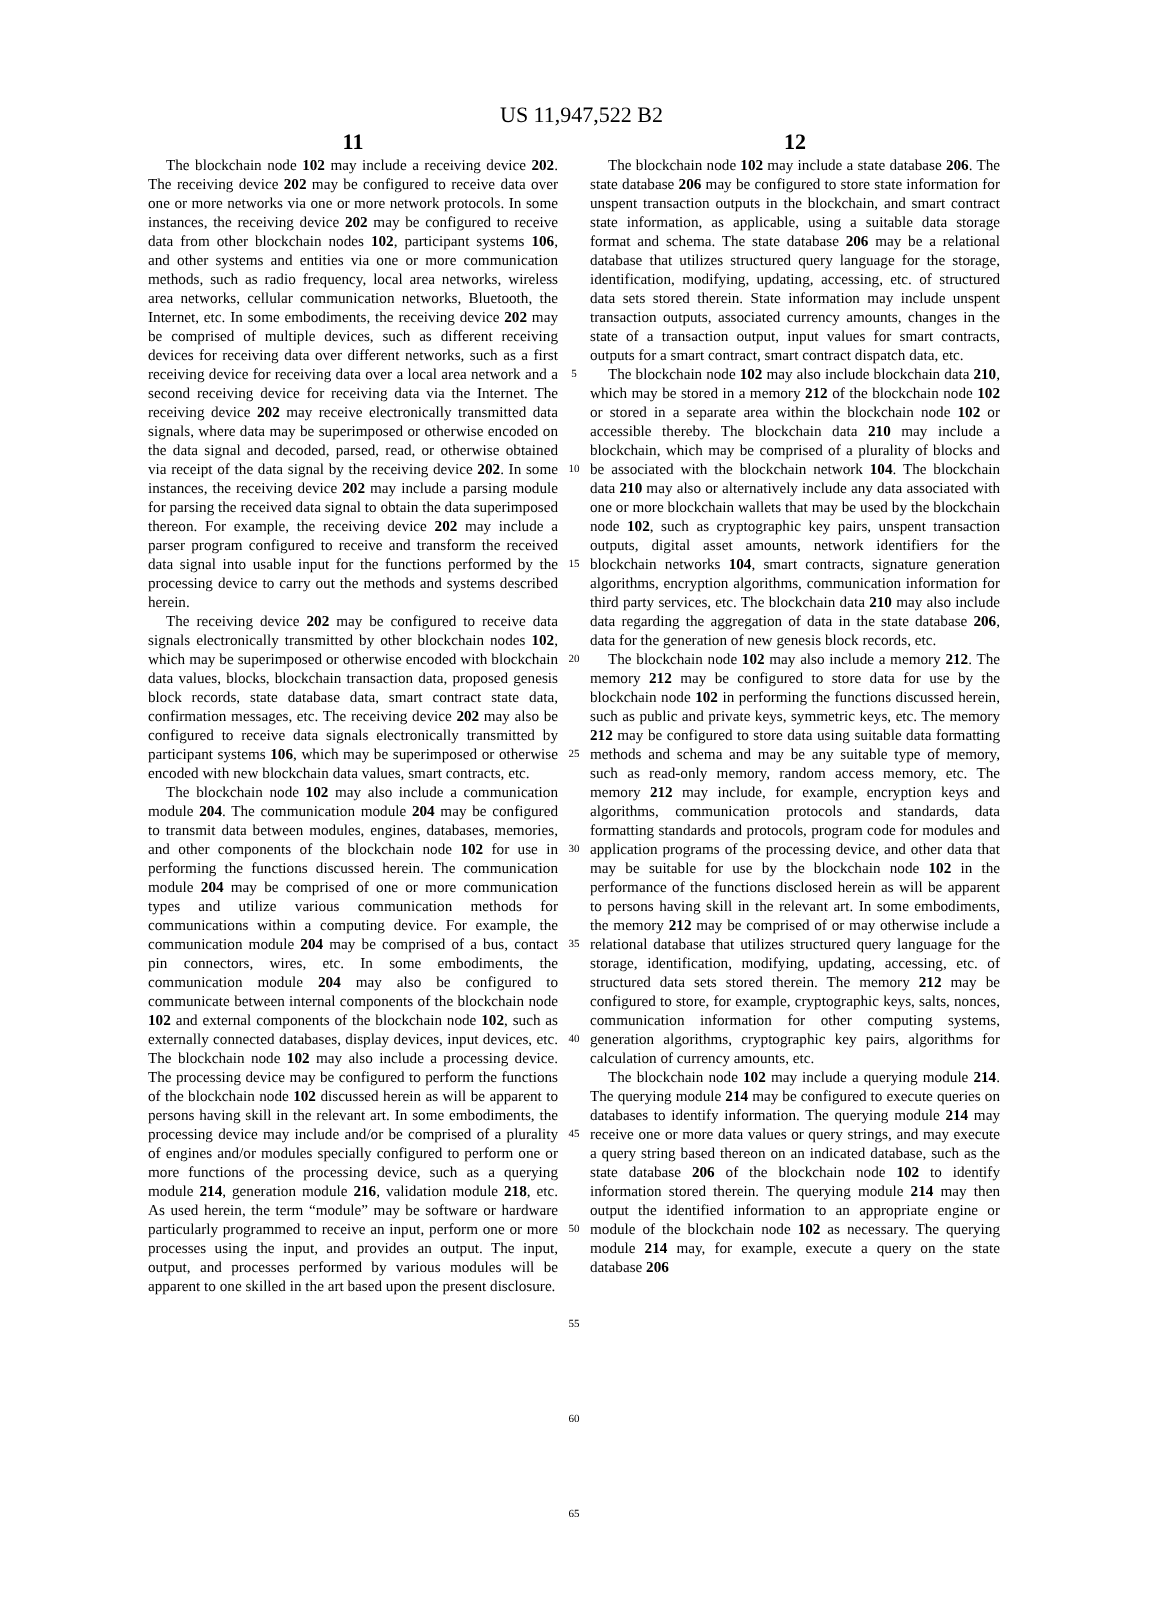US 11,947,522 B2
11
The blockchain node 102 may include a receiving device 202. The receiving device 202 may be configured to receive data over one or more networks via one or more network protocols. In some instances, the receiving device 202 may be configured to receive data from other blockchain nodes 102, participant systems 106, and other systems and entities via one or more communication methods, such as radio frequency, local area networks, wireless area networks, cellular communication networks, Bluetooth, the Internet, etc. In some embodiments, the receiving device 202 may be comprised of multiple devices, such as different receiving devices for receiving data over different networks, such as a first receiving device for receiving data over a local area network and a second receiving device for receiving data via the Internet. The receiving device 202 may receive electronically transmitted data signals, where data may be superimposed or otherwise encoded on the data signal and decoded, parsed, read, or otherwise obtained via receipt of the data signal by the receiving device 202. In some instances, the receiving device 202 may include a parsing module for parsing the received data signal to obtain the data superimposed thereon. For example, the receiving device 202 may include a parser program configured to receive and transform the received data signal into usable input for the functions performed by the processing device to carry out the methods and systems described herein.
The receiving device 202 may be configured to receive data signals electronically transmitted by other blockchain nodes 102, which may be superimposed or otherwise encoded with blockchain data values, blocks, blockchain transaction data, proposed genesis block records, state database data, smart contract state data, confirmation messages, etc. The receiving device 202 may also be configured to receive data signals electronically transmitted by participant systems 106, which may be superimposed or otherwise encoded with new blockchain data values, smart contracts, etc.
The blockchain node 102 may also include a communication module 204. The communication module 204 may be configured to transmit data between modules, engines, databases, memories, and other components of the blockchain node 102 for use in performing the functions discussed herein. The communication module 204 may be comprised of one or more communication types and utilize various communication methods for communications within a computing device. For example, the communication module 204 may be comprised of a bus, contact pin connectors, wires, etc. In some embodiments, the communication module 204 may also be configured to communicate between internal components of the blockchain node 102 and external components of the blockchain node 102, such as externally connected databases, display devices, input devices, etc. The blockchain node 102 may also include a processing device. The processing device may be configured to perform the functions of the blockchain node 102 discussed herein as will be apparent to persons having skill in the relevant art. In some embodiments, the processing device may include and/or be comprised of a plurality of engines and/or modules specially configured to perform one or more functions of the processing device, such as a querying module 214, generation module 216, validation module 218, etc. As used herein, the term “module” may be software or hardware particularly programmed to receive an input, perform one or more processes using the input, and provides an output. The input, output, and processes performed by various modules will be apparent to one skilled in the art based upon the present disclosure.
5
10
15
20
25
30
35
40
45
50
55
60
65
12
The blockchain node 102 may include a state database 206. The state database 206 may be configured to store state information for unspent transaction outputs in the blockchain, and smart contract state information, as applicable, using a suitable data storage format and schema. The state database 206 may be a relational database that utilizes structured query language for the storage, identification, modifying, updating, accessing, etc. of structured data sets stored therein. State information may include unspent transaction outputs, associated currency amounts, changes in the state of a transaction output, input values for smart contracts, outputs for a smart contract, smart contract dispatch data, etc.
The blockchain node 102 may also include blockchain data 210, which may be stored in a memory 212 of the blockchain node 102 or stored in a separate area within the blockchain node 102 or accessible thereby. The blockchain data 210 may include a blockchain, which may be comprised of a plurality of blocks and be associated with the blockchain network 104. The blockchain data 210 may also or alternatively include any data associated with one or more blockchain wallets that may be used by the blockchain node 102, such as cryptographic key pairs, unspent transaction outputs, digital asset amounts, network identifiers for the blockchain networks 104, smart contracts, signature generation algorithms, encryption algorithms, communication information for third party services, etc. The blockchain data 210 may also include data regarding the aggregation of data in the state database 206, data for the generation of new genesis block records, etc.
The blockchain node 102 may also include a memory 212. The memory 212 may be configured to store data for use by the blockchain node 102 in performing the functions discussed herein, such as public and private keys, symmetric keys, etc. The memory 212 may be configured to store data using suitable data formatting methods and schema and may be any suitable type of memory, such as read-only memory, random access memory, etc. The memory 212 may include, for example, encryption keys and algorithms, communication protocols and standards, data formatting standards and protocols, program code for modules and application programs of the processing device, and other data that may be suitable for use by the blockchain node 102 in the performance of the functions disclosed herein as will be apparent to persons having skill in the relevant art. In some embodiments, the memory 212 may be comprised of or may otherwise include a relational database that utilizes structured query language for the storage, identification, modifying, updating, accessing, etc. of structured data sets stored therein. The memory 212 may be configured to store, for example, cryptographic keys, salts, nonces, communication information for other computing systems, generation algorithms, cryptographic key pairs, algorithms for calculation of currency amounts, etc.
The blockchain node 102 may include a querying module 214. The querying module 214 may be configured to execute queries on databases to identify information. The querying module 214 may receive one or more data values or query strings, and may execute a query string based thereon on an indicated database, such as the state database 206 of the blockchain node 102 to identify information stored therein. The querying module 214 may then output the identified information to an appropriate engine or module of the blockchain node 102 as necessary. The querying module 214 may, for example, execute a query on the state database 206